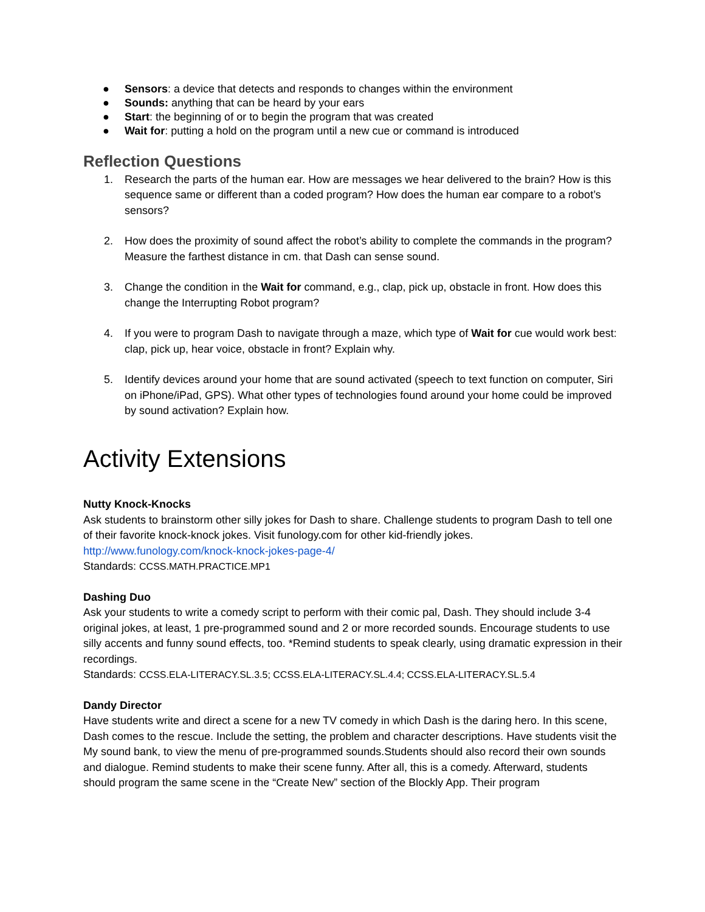● Sensors: a device that detects and responds to changes within the environment
● Sounds: anything that can be heard by your ears
● Start: the beginning of or to begin the program that was created
● Wait for: putting a hold on the program until a new cue or command is introduced
Reflection Questions
1. Research the parts of the human ear. How are messages we hear delivered to the brain? How is this sequence same or different than a coded program? How does the human ear compare to a robot’s sensors?
2. How does the proximity of sound affect the robot’s ability to complete the commands in the program? Measure the farthest distance in cm. that Dash can sense sound.
3. Change the condition in the Wait for command, e.g., clap, pick up, obstacle in front. How does this change the Interrupting Robot program?
4. If you were to program Dash to navigate through a maze, which type of Wait for cue would work best: clap, pick up, hear voice, obstacle in front? Explain why.
5. Identify devices around your home that are sound activated (speech to text function on computer, Siri on iPhone/iPad, GPS). What other types of technologies found around your home could be improved by sound activation? Explain how.
Activity Extensions
Nutty Knock-Knocks
Ask students to brainstorm other silly jokes for Dash to share. Challenge students to program Dash to tell one of their favorite knock-knock jokes. Visit funology.com for other kid-friendly jokes.
http://www.funology.com/knock-knock-jokes-page-4/
Standards: CCSS.MATH.PRACTICE.MP1
Dashing Duo
Ask your students to write a comedy script to perform with their comic pal, Dash. They should include 3-4 original jokes, at least, 1 pre-programmed sound and 2 or more recorded sounds. Encourage students to use silly accents and funny sound effects, too. *Remind students to speak clearly, using dramatic expression in their recordings.
Standards: CCSS.ELA-LITERACY.SL.3.5; CCSS.ELA-LITERACY.SL.4.4; CCSS.ELA-LITERACY.SL.5.4
Dandy Director
Have students write and direct a scene for a new TV comedy in which Dash is the daring hero. In this scene, Dash comes to the rescue. Include the setting, the problem and character descriptions. Have students visit the My sound bank, to view the menu of pre-programmed sounds.Students should also record their own sounds and dialogue. Remind students to make their scene funny. After all, this is a comedy. Afterward, students should program the same scene in the “Create New” section of the Blockly App. Their program